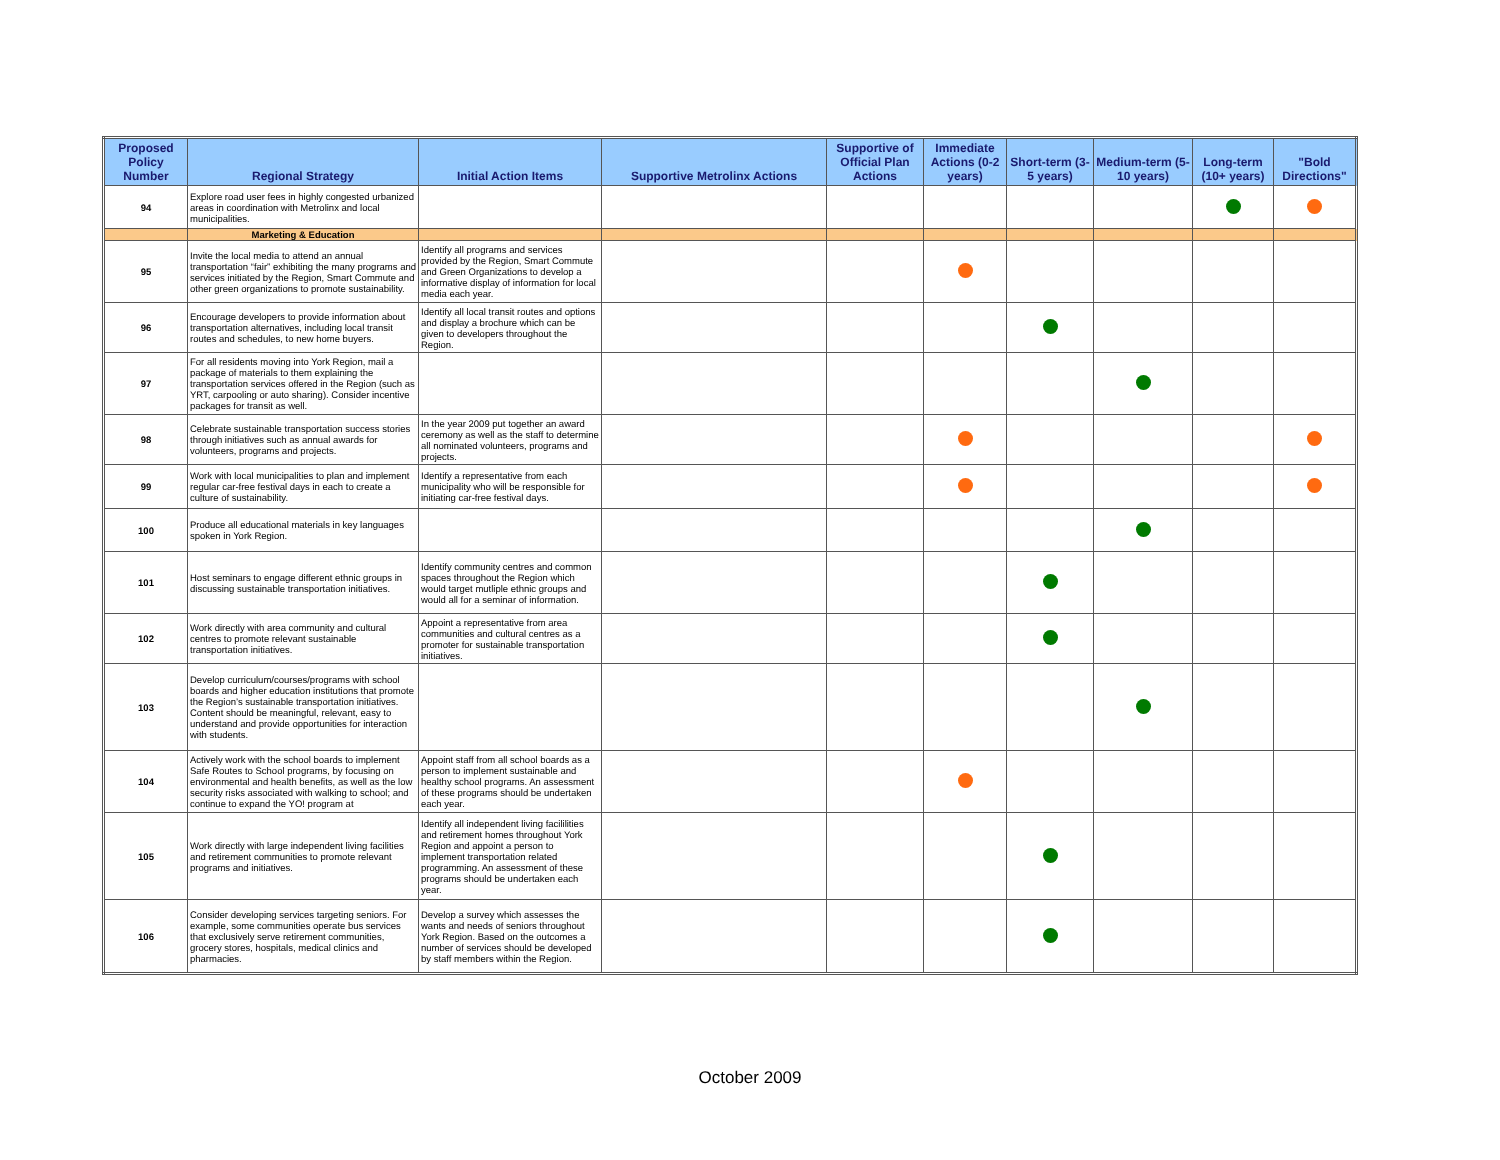| Proposed Policy Number | Regional Strategy | Initial Action Items | Supportive Metrolinx Actions | Supportive of Official Plan Actions | Immediate Actions (0-2 years) | Short-term (3-5 years) | Medium-term (5-10 years) | Long-term (10+ years) | "Bold Directions" |
| --- | --- | --- | --- | --- | --- | --- | --- | --- | --- |
| 94 | Explore road user fees in highly congested urbanized areas in coordination with Metrolinx and local municipalities. | | | | | | | | |
| | Marketing & Education | | | | | | | | |
| 95 | Invite the local media to attend an annual transportation “fair” exhibiting the many programs and services initiated by the Region, Smart Commute and other green organizations to promote sustainability. | Identify all programs and services provided by the Region, Smart Commute and Green Organizations to develop a informative display of information for local media each year. | | | | | | | |
| 96 | Encourage developers to provide information about transportation alternatives, including local transit routes and schedules, to new home buyers. | Identify all local transit routes and options and display a brochure which can be given to developers throughout the Region. | | | | | | | |
| 97 | For all residents moving into York Region, mail a package of materials to them explaining the transportation services offered in the Region (such as YRT, carpooling or auto sharing). Consider incentive packages for transit as well. | | | | | | | | |
| 98 | Celebrate sustainable transportation success stories through initiatives such as annual awards for volunteers, programs and projects. | In the year 2009 put together an award ceremony as well as the staff to determine all nominated volunteers, programs and projects. | | | | | | | |
| 99 | Work with local municipalities to plan and implement regular car-free festival days in each to create a culture of sustainability. | Identify a representative from each municipality who will be responsible for initiating car-free festival days. | | | | | | | |
| 100 | Produce all educational materials in key languages spoken in York Region. | | | | | | | | |
| 101 | Host seminars to engage different ethnic groups in discussing sustainable transportation initiatives. | Identify community centres and common spaces throughout the Region which would target mutliple ethnic groups and would all for a seminar of information. | | | | | | | |
| 102 | Work directly with area community and cultural centres to promote relevant sustainable transportation initiatives. | Appoint a representative from area communities and cultural centres as a promoter for sustainable transportation initiatives. | | | | | | | |
| 103 | Develop curriculum/courses/programs with school boards and higher education institutions that promote the Region’s sustainable transportation initiatives. Content should be meaningful, relevant, easy to understand and provide opportunities for interaction with students. | | | | | | | | |
| 104 | Actively work with the school boards to implement Safe Routes to School programs, by focusing on environmental and health benefits, as well as the low security risks associated with walking to school; and continue to expand the YO! program at | Appoint staff from all school boards as a person to implement sustainable and healthy school programs. An assessment of these programs should be undertaken each year. | | | | | | | |
| 105 | Work directly with large independent living facilities and retirement communities to promote relevant programs and initiatives. | Identify all independent living facililities and retirement homes throughout York Region and appoint a person to implement transportation related programming. An assessment of these programs should be undertaken each year. | | | | | | | |
| 106 | Consider developing services targeting seniors. For example, some communities operate bus services that exclusively serve retirement communities, grocery stores, hospitals, medical clinics and pharmacies. | Develop a survey which assesses the wants and needs of seniors throughout York Region. Based on the outcomes a number of services should be developed by staff members within the Region. | | | | | | | |
October 2009